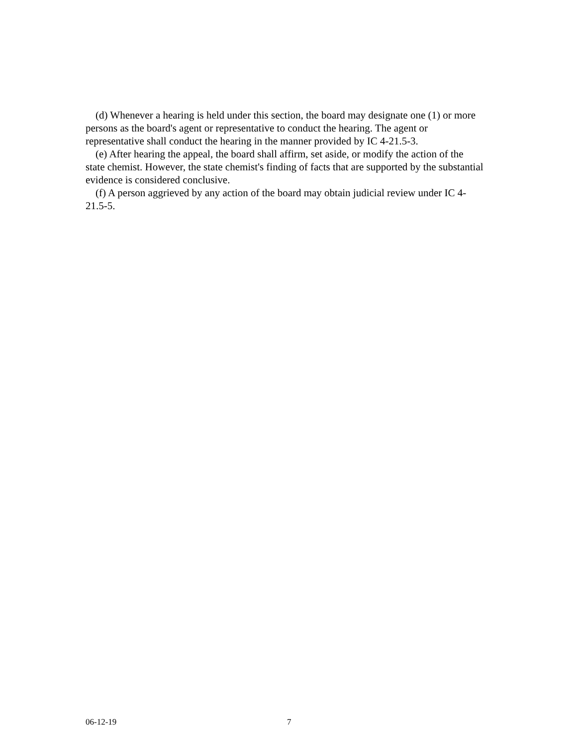(d) Whenever a hearing is held under this section, the board may designate one (1) or more persons as the board's agent or representative to conduct the hearing. The agent or representative shall conduct the hearing in the manner provided by IC 4-21.5-3.
(e) After hearing the appeal, the board shall affirm, set aside, or modify the action of the state chemist. However, the state chemist's finding of facts that are supported by the substantial evidence is considered conclusive.
(f) A person aggrieved by any action of the board may obtain judicial review under IC 4-21.5-5.
06-12-19 7